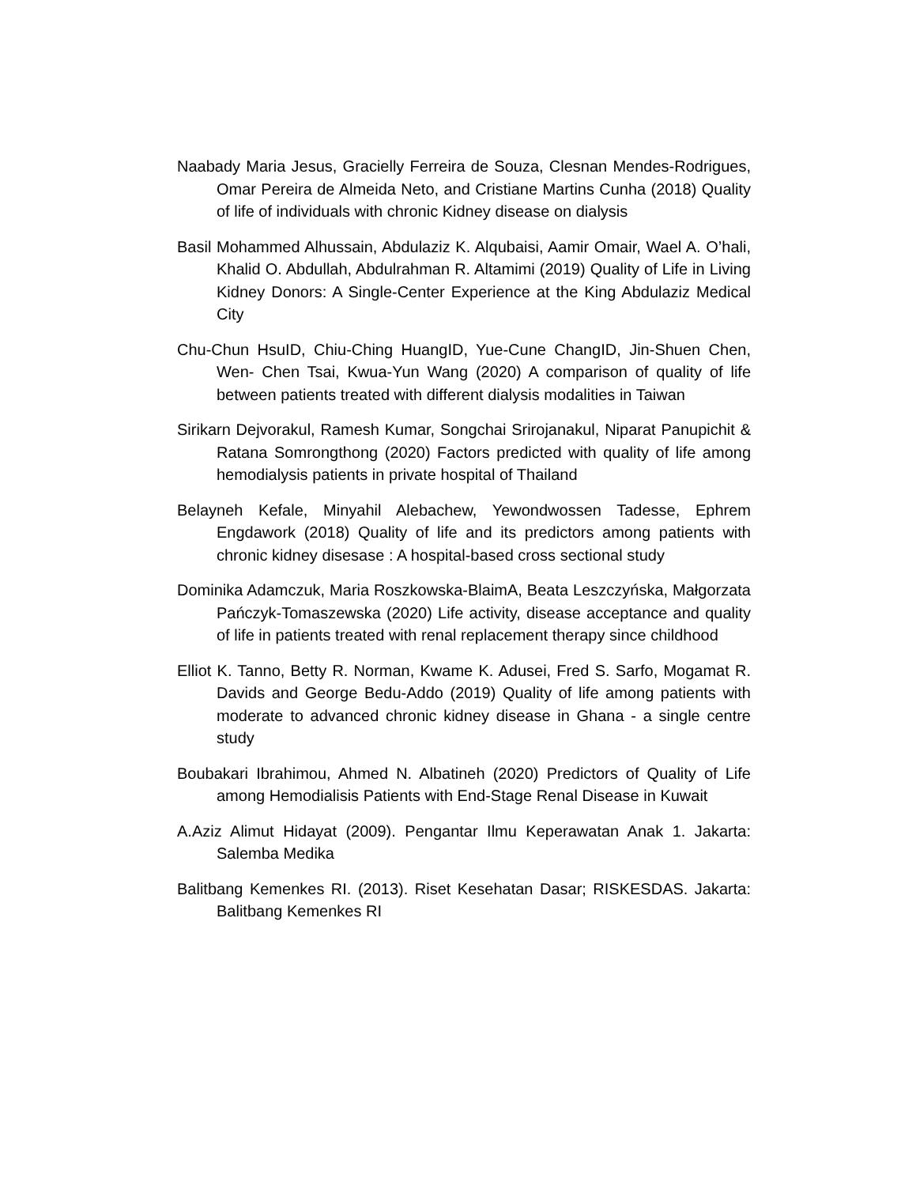Naabady Maria Jesus, Gracielly Ferreira de Souza, Clesnan Mendes-Rodrigues, Omar Pereira de Almeida Neto, and Cristiane Martins Cunha (2018) Quality of life of individuals with chronic Kidney disease on dialysis
Basil Mohammed Alhussain, Abdulaziz K. Alqubaisi, Aamir Omair, Wael A. O’hali, Khalid O. Abdullah, Abdulrahman R. Altamimi (2019) Quality of Life in Living Kidney Donors: A Single-Center Experience at the King Abdulaziz Medical City
Chu-Chun HsuID, Chiu-Ching HuangID, Yue-Cune ChangID, Jin-Shuen Chen, Wen- Chen Tsai, Kwua-Yun Wang (2020) A comparison of quality of life between patients treated with different dialysis modalities in Taiwan
Sirikarn Dejvorakul, Ramesh Kumar, Songchai Srirojanakul, Niparat Panupichit & Ratana Somrongthong (2020) Factors predicted with quality of life among hemodialysis patients in private hospital of Thailand
Belayneh Kefale, Minyahil Alebachew, Yewondwossen Tadesse, Ephrem Engdawork (2018) Quality of life and its predictors among patients with chronic kidney disesase : A hospital-based cross sectional study
Dominika Adamczuk, Maria Roszkowska-BlaimA, Beata Leszczyńska, Małgorzata Pańczyk-Tomaszewska (2020) Life activity, disease acceptance and quality of life in patients treated with renal replacement therapy since childhood
Elliot K. Tanno, Betty R. Norman, Kwame K. Adusei, Fred S. Sarfo, Mogamat R. Davids and George Bedu-Addo (2019) Quality of life among patients with moderate to advanced chronic kidney disease in Ghana - a single centre study
Boubakari Ibrahimou, Ahmed N. Albatineh (2020) Predictors of Quality of Life among Hemodialisis Patients with End-Stage Renal Disease in Kuwait
A.Aziz Alimut Hidayat (2009). Pengantar Ilmu Keperawatan Anak 1. Jakarta: Salemba Medika
Balitbang Kemenkes RI. (2013). Riset Kesehatan Dasar; RISKESDAS. Jakarta: Balitbang Kemenkes RI